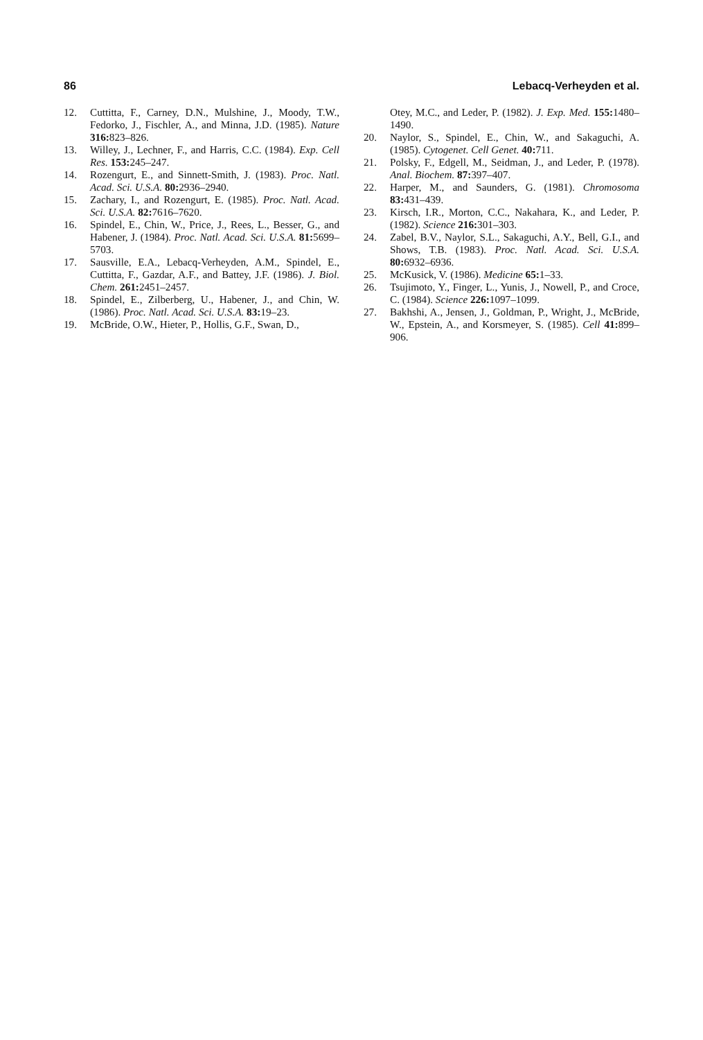86 Lebacq-Verheyden et al.
12. Cuttitta, F., Carney, D.N., Mulshine, J., Moody, T.W., Fedorko, J., Fischler, A., and Minna, J.D. (1985). Nature 316: 823–826.
13. Willey, J., Lechner, F., and Harris, C.C. (1984). Exp. Cell Res. 153: 245–247.
14. Rozengurt, E., and Sinnett-Smith, J. (1983). Proc. Natl. Acad. Sci. U.S.A. 80: 2936–2940.
15. Zachary, I., and Rozengurt, E. (1985). Proc. Natl. Acad. Sci. U.S.A. 82: 7616–7620.
16. Spindel, E., Chin, W., Price, J., Rees, L., Besser, G., and Habener, J. (1984). Proc. Natl. Acad. Sci. U.S.A. 81: 5699–5703.
17. Sausville, E.A., Lebacq-Verheyden, A.M., Spindel, E., Cuttitta, F., Gazdar, A.F., and Battey, J.F. (1986). J. Biol. Chem. 261: 2451–2457.
18. Spindel, E., Zilberberg, U., Habener, J., and Chin, W. (1986). Proc. Natl. Acad. Sci. U.S.A. 83: 19–23.
19. McBride, O.W., Hieter, P., Hollis, G.F., Swan, D.,
Otey, M.C., and Leder, P. (1982). J. Exp. Med. 155: 1480–1490.
20. Naylor, S., Spindel, E., Chin, W., and Sakaguchi, A. (1985). Cytogenet. Cell Genet. 40: 711.
21. Polsky, F., Edgell, M., Seidman, J., and Leder, P. (1978). Anal. Biochem. 87: 397–407.
22. Harper, M., and Saunders, G. (1981). Chromosoma 83: 431–439.
23. Kirsch, I.R., Morton, C.C., Nakahara, K., and Leder, P. (1982). Science 216: 301–303.
24. Zabel, B.V., Naylor, S.L., Sakaguchi, A.Y., Bell, G.I., and Shows, T.B. (1983). Proc. Natl. Acad. Sci. U.S.A. 80: 6932–6936.
25. McKusick, V. (1986). Medicine 65: 1–33.
26. Tsujimoto, Y., Finger, L., Yunis, J., Nowell, P., and Croce, C. (1984). Science 226: 1097–1099.
27. Bakhshi, A., Jensen, J., Goldman, P., Wright, J., McBride, W., Epstein, A., and Korsmeyer, S. (1985). Cell 41: 899–906.